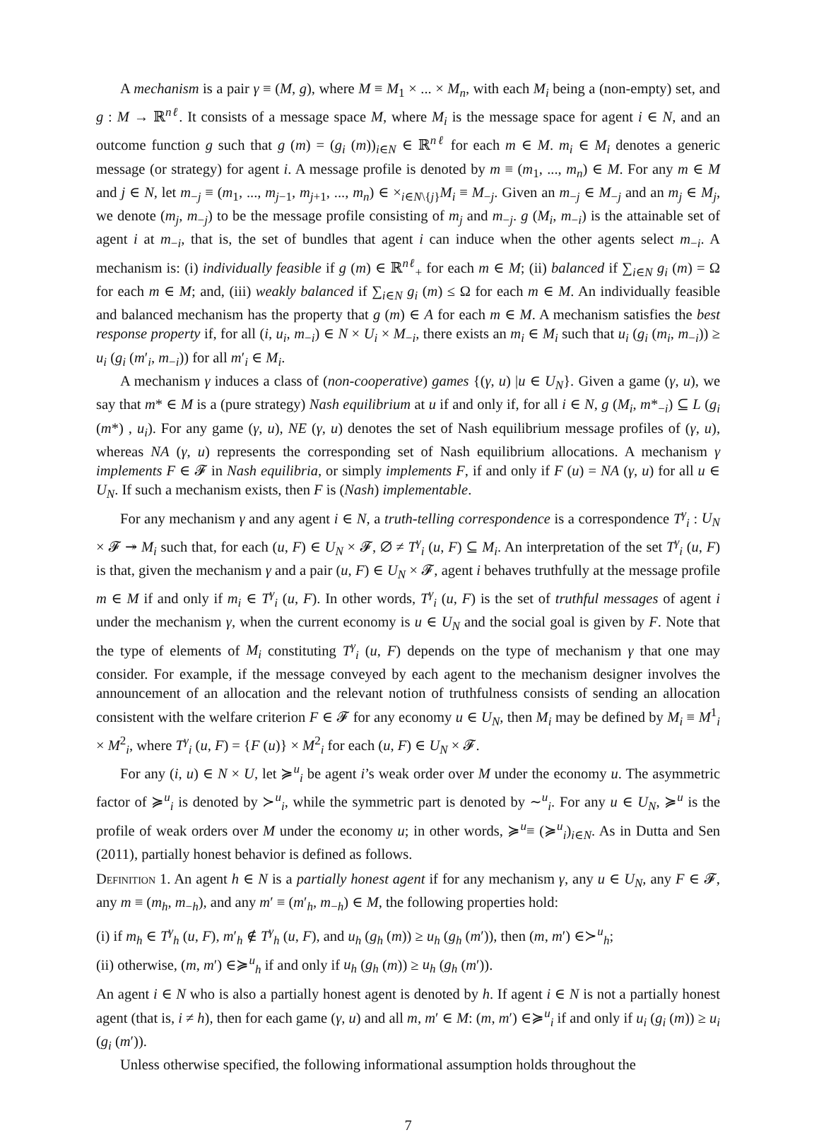A mechanism is a pair γ ≡ (M, g), where M ≡ M<sub>1</sub> × ... × M<sub>n</sub>, with each M<sub>i</sub> being a (non-empty) set, and g : M → ℝ<sup>nℓ</sup>. It consists of a message space M, where M<sub>i</sub> is the message space for agent i ∈ N, and an outcome function g such that g (m) = (g<sub>i</sub> (m))<sub>i∈N</sub> ∈ ℝ<sup>nℓ</sup> for each m ∈ M. m<sub>i</sub> ∈ M<sub>i</sub> denotes a generic message (or strategy) for agent i. A message profile is denoted by m ≡ (m<sub>1</sub>, ..., m<sub>n</sub>) ∈ M. For any m ∈ M and j ∈ N, let m<sub>−j</sub> ≡ (m<sub>1</sub>, ..., m<sub>j−1</sub>, m<sub>j+1</sub>, ..., m<sub>n</sub>) ∈ ×<sub>i∈N\{j}</sub>M<sub>i</sub> ≡ M<sub>−j</sub>. Given an m<sub>−j</sub> ∈ M<sub>−j</sub> and an m<sub>j</sub> ∈ M<sub>j</sub>, we denote (m<sub>j</sub>, m<sub>−j</sub>) to be the message profile consisting of m<sub>j</sub> and m<sub>−j</sub>. g (M<sub>i</sub>, m<sub>−i</sub>) is the attainable set of agent i at m<sub>−i</sub>, that is, the set of bundles that agent i can induce when the other agents select m<sub>−i</sub>. A mechanism is: (i) individually feasible if g (m) ∈ ℝ<sup>nℓ</sup><sub>+</sub> for each m ∈ M; (ii) balanced if ∑<sub>i∈N</sub> g<sub>i</sub> (m) = Ω for each m ∈ M; and, (iii) weakly balanced if ∑<sub>i∈N</sub> g<sub>i</sub> (m) ≤ Ω for each m ∈ M. An individually feasible and balanced mechanism has the property that g (m) ∈ A for each m ∈ M. A mechanism satisfies the best response property if, for all (i, u<sub>i</sub>, m<sub>−i</sub>) ∈ N × U<sub>i</sub> × M<sub>−i</sub>, there exists an m<sub>i</sub> ∈ M<sub>i</sub> such that u<sub>i</sub> (g<sub>i</sub> (m<sub>i</sub>, m<sub>−i</sub>)) ≥ u<sub>i</sub> (g<sub>i</sub> (m′<sub>i</sub>, m<sub>−i</sub>)) for all m′<sub>i</sub> ∈ M<sub>i</sub>.
A mechanism γ induces a class of (non-cooperative) games {(γ, u) |u ∈ U<sub>N</sub>}. Given a game (γ, u), we say that m* ∈ M is a (pure strategy) Nash equilibrium at u if and only if, for all i ∈ N, g (M<sub>i</sub>, m*<sub>−i</sub>) ⊆ L (g<sub>i</sub> (m*) , u<sub>i</sub>). For any game (γ, u), NE (γ, u) denotes the set of Nash equilibrium message profiles of (γ, u), whereas NA (γ, u) represents the corresponding set of Nash equilibrium allocations. A mechanism γ implements F ∈ 𝓕 in Nash equilibria, or simply implements F, if and only if F (u) = NA (γ, u) for all u ∈ U<sub>N</sub>. If such a mechanism exists, then F is (Nash) implementable.
For any mechanism γ and any agent i ∈ N, a truth-telling correspondence is a correspondence T<sup>γ</sup><sub>i</sub> : U<sub>N</sub> × 𝓕 ↠ M<sub>i</sub> such that, for each (u, F) ∈ U<sub>N</sub> × 𝓕, ∅ ≠ T<sup>γ</sup><sub>i</sub> (u, F) ⊆ M<sub>i</sub>. An interpretation of the set T<sup>γ</sup><sub>i</sub> (u, F) is that, given the mechanism γ and a pair (u, F) ∈ U<sub>N</sub> × 𝓕, agent i behaves truthfully at the message profile m ∈ M if and only if m<sub>i</sub> ∈ T<sup>γ</sup><sub>i</sub> (u, F). In other words, T<sup>γ</sup><sub>i</sub> (u, F) is the set of truthful messages of agent i under the mechanism γ, when the current economy is u ∈ U<sub>N</sub> and the social goal is given by F. Note that the type of elements of M<sub>i</sub> constituting T<sup>γ</sup><sub>i</sub> (u, F) depends on the type of mechanism γ that one may consider. For example, if the message conveyed by each agent to the mechanism designer involves the announcement of an allocation and the relevant notion of truthfulness consists of sending an allocation consistent with the welfare criterion F ∈ 𝓕 for any economy u ∈ U<sub>N</sub>, then M<sub>i</sub> may be defined by M<sub>i</sub> ≡ M<sup>1</sup><sub>i</sub> × M<sup>2</sup><sub>i</sub>, where T<sup>γ</sup><sub>i</sub> (u, F) = {F (u)} × M<sup>2</sup><sub>i</sub> for each (u, F) ∈ U<sub>N</sub> × 𝓕.
For any (i, u) ∈ N × U, let ≽<sup>u</sup><sub>i</sub> be agent i’s weak order over M under the economy u. The asymmetric factor of ≽<sup>u</sup><sub>i</sub> is denoted by ≻<sup>u</sup><sub>i</sub>, while the symmetric part is denoted by ∼<sup>u</sup><sub>i</sub>. For any u ∈ U<sub>N</sub>, ≽<sup>u</sup> is the profile of weak orders over M under the economy u; in other words, ≽<sup>u</sup>≡ (≽<sup>u</sup><sub>i</sub>)<sub>i∈N</sub>. As in Dutta and Sen (2011), partially honest behavior is defined as follows.
Definition 1. An agent h ∈ N is a partially honest agent if for any mechanism γ, any u ∈ U<sub>N</sub>, any F ∈ 𝓕, any m ≡ (m<sub>h</sub>, m<sub>−h</sub>), and any m′ ≡ (m′<sub>h</sub>, m<sub>−h</sub>) ∈ M, the following properties hold:
(i) if m<sub>h</sub> ∈ T<sup>γ</sup><sub>h</sub> (u, F), m′<sub>h</sub> ∉ T<sup>γ</sup><sub>h</sub> (u, F), and u<sub>h</sub> (g<sub>h</sub> (m)) ≥ u<sub>h</sub> (g<sub>h</sub> (m′)), then (m, m′) ∈≻<sup>u</sup><sub>h</sub>;
(ii) otherwise, (m, m′) ∈≽<sup>u</sup><sub>h</sub> if and only if u<sub>h</sub> (g<sub>h</sub> (m)) ≥ u<sub>h</sub> (g<sub>h</sub> (m′)).
An agent i ∈ N who is also a partially honest agent is denoted by h. If agent i ∈ N is not a partially honest agent (that is, i ≠ h), then for each game (γ, u) and all m, m′ ∈ M: (m, m′) ∈≽<sup>u</sup><sub>i</sub> if and only if u<sub>i</sub> (g<sub>i</sub> (m)) ≥ u<sub>i</sub> (g<sub>i</sub> (m′)).
Unless otherwise specified, the following informational assumption holds throughout the
7